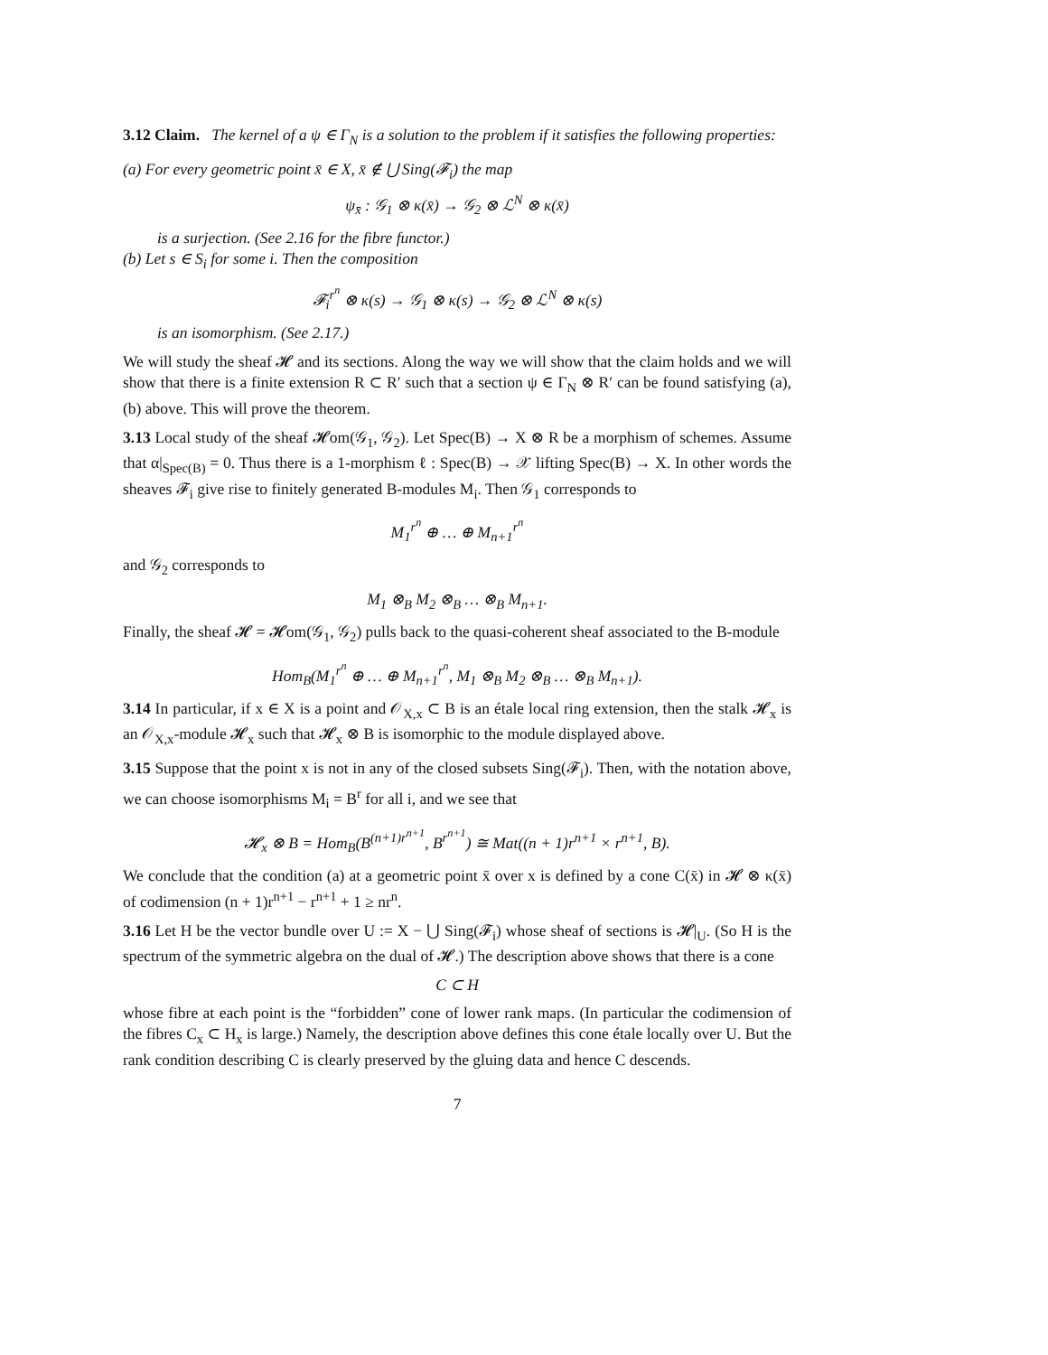3.12 Claim. The kernel of a ψ ∈ Γ<sub>N</sub> is a solution to the problem if it satisfies the following properties:
(a) For every geometric point x̄ ∈ X, x̄ ∉ ⋃ Sing(𝓕<sub>i</sub>) the map
ψ<sub>x̄</sub> : 𝒢<sub>1</sub> ⊗ κ(x̄) → 𝒢<sub>2</sub> ⊗ ℒ<sup>N</sup> ⊗ κ(x̄)
is a surjection. (See 2.16 for the fibre functor.)
(b) Let s ∈ S<sub>i</sub> for some i. Then the composition
𝓕<sub>i</sub><sup>r<sup>n</sup></sup> ⊗ κ(s) → 𝒢<sub>1</sub> ⊗ κ(s) → 𝒢<sub>2</sub> ⊗ ℒ<sup>N</sup> ⊗ κ(s)
is an isomorphism. (See 2.17.)
We will study the sheaf 𝓗 and its sections. Along the way we will show that the claim holds and we will show that there is a finite extension R ⊂ R′ such that a section ψ ∈ Γ<sub>N</sub> ⊗ R′ can be found satisfying (a), (b) above. This will prove the theorem.
3.13 Local study of the sheaf 𝓗om(𝒢<sub>1</sub>, 𝒢<sub>2</sub>). Let Spec(B) → X ⊗ R be a morphism of schemes. Assume that α|<sub>Spec(B)</sub> = 0. Thus there is a 1-morphism ℓ : Spec(B) → 𝒳 lifting Spec(B) → X. In other words the sheaves 𝓕<sub>i</sub> give rise to finitely generated B-modules M<sub>i</sub>. Then 𝒢<sub>1</sub> corresponds to
M<sub>1</sub><sup>r<sup>n</sup></sup> ⊕ … ⊕ M<sub>n+1</sub><sup>r<sup>n</sup></sup>
and 𝒢<sub>2</sub> corresponds to
M<sub>1</sub> ⊗<sub>B</sub> M<sub>2</sub> ⊗<sub>B</sub> … ⊗<sub>B</sub> M<sub>n+1</sub>.
Finally, the sheaf 𝓗 = 𝓗om(𝒢<sub>1</sub>, 𝒢<sub>2</sub>) pulls back to the quasi-coherent sheaf associated to the B-module
Hom<sub>B</sub>(M<sub>1</sub><sup>r<sup>n</sup></sup> ⊕ … ⊕ M<sub>n+1</sub><sup>r<sup>n</sup></sup>, M<sub>1</sub> ⊗<sub>B</sub> M<sub>2</sub> ⊗<sub>B</sub> … ⊗<sub>B</sub> M<sub>n+1</sub>).
3.14 In particular, if x ∈ X is a point and 𝒪<sub>X,x</sub> ⊂ B is an étale local ring extension, then the stalk 𝓗<sub>x</sub> is an 𝒪<sub>X,x</sub>-module 𝓗<sub>x</sub> such that 𝓗<sub>x</sub> ⊗ B is isomorphic to the module displayed above.
3.15 Suppose that the point x is not in any of the closed subsets Sing(𝓕<sub>i</sub>). Then, with the notation above, we can choose isomorphisms M<sub>i</sub> = B<sup>r</sup> for all i, and we see that
𝓗<sub>x</sub> ⊗ B = Hom<sub>B</sub>(B<sup>(n+1)r<sup>n+1</sup></sup>, B<sup>r<sup>n+1</sup></sup>) ≅ Mat((n + 1)r<sup>n+1</sup> × r<sup>n+1</sup>, B).
We conclude that the condition (a) at a geometric point x̄ over x is defined by a cone C(x̄) in 𝓗 ⊗ κ(x̄) of codimension (n + 1)r<sup>n+1</sup> − r<sup>n+1</sup> + 1 ≥ nr<sup>n</sup>.
3.16 Let H be the vector bundle over U := X − ⋃ Sing(𝓕<sub>i</sub>) whose sheaf of sections is 𝓗|<sub>U</sub>. (So H is the spectrum of the symmetric algebra on the dual of 𝓗.) The description above shows that there is a cone
C ⊂ H
whose fibre at each point is the “forbidden” cone of lower rank maps. (In particular the codimension of the fibres C<sub>x</sub> ⊂ H<sub>x</sub> is large.) Namely, the description above defines this cone étale locally over U. But the rank condition describing C is clearly preserved by the gluing data and hence C descends.
7